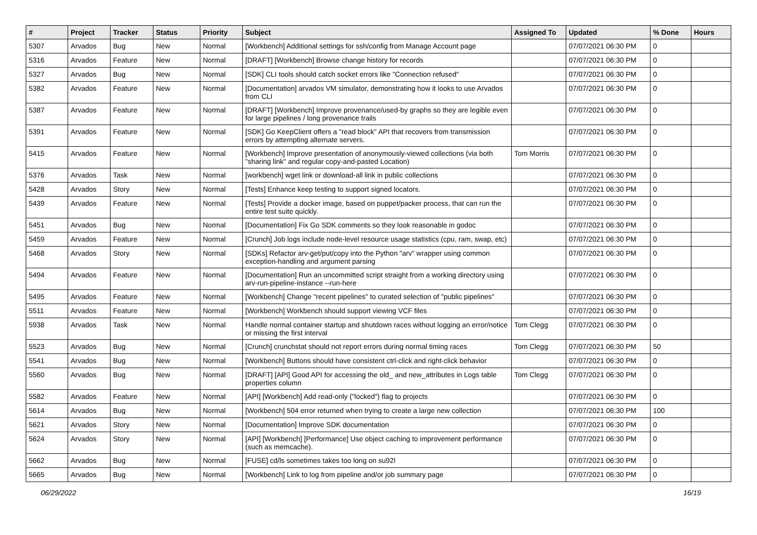| # | Project | Tracker | Status | Priority | Subject | Assigned To | Updated | % Done | Hours |
| --- | --- | --- | --- | --- | --- | --- | --- | --- | --- |
| 5307 | Arvados | Bug | New | Normal | [Workbench] Additional settings for ssh/config from Manage Account page | | 07/07/2021 06:30 PM | 0 | |
| 5316 | Arvados | Feature | New | Normal | [DRAFT] [Workbench] Browse change history for records | | 07/07/2021 06:30 PM | 0 | |
| 5327 | Arvados | Bug | New | Normal | [SDK] CLI tools should catch socket errors like "Connection refused" | | 07/07/2021 06:30 PM | 0 | |
| 5382 | Arvados | Feature | New | Normal | [Documentation] arvados VM simulator, demonstrating how it looks to use Arvados from CLI | | 07/07/2021 06:30 PM | 0 | |
| 5387 | Arvados | Feature | New | Normal | [DRAFT] [Workbench] Improve provenance/used-by graphs so they are legible even for large pipelines / long provenance trails | | 07/07/2021 06:30 PM | 0 | |
| 5391 | Arvados | Feature | New | Normal | [SDK] Go KeepClient offers a "read block" API that recovers from transmission errors by attempting alternate servers. | | 07/07/2021 06:30 PM | 0 | |
| 5415 | Arvados | Feature | New | Normal | [Workbench] Improve presentation of anonymously-viewed collections (via both "sharing link" and regular copy-and-pasted Location) | Tom Morris | 07/07/2021 06:30 PM | 0 | |
| 5376 | Arvados | Task | New | Normal | [workbench] wget link or download-all link in public collections | | 07/07/2021 06:30 PM | 0 | |
| 5428 | Arvados | Story | New | Normal | [Tests] Enhance keep testing to support signed locators. | | 07/07/2021 06:30 PM | 0 | |
| 5439 | Arvados | Feature | New | Normal | [Tests] Provide a docker image, based on puppet/packer process, that can run the entire test suite quickly. | | 07/07/2021 06:30 PM | 0 | |
| 5451 | Arvados | Bug | New | Normal | [Documentation] Fix Go SDK comments so they look reasonable in godoc | | 07/07/2021 06:30 PM | 0 | |
| 5459 | Arvados | Feature | New | Normal | [Crunch] Job logs include node-level resource usage statistics (cpu, ram, swap, etc) | | 07/07/2021 06:30 PM | 0 | |
| 5468 | Arvados | Story | New | Normal | [SDKs] Refactor arv-get/put/copy into the Python "arv" wrapper using common exception-handling and argument parsing | | 07/07/2021 06:30 PM | 0 | |
| 5494 | Arvados | Feature | New | Normal | [Documentation] Run an uncommitted script straight from a working directory using arv-run-pipeline-instance --run-here | | 07/07/2021 06:30 PM | 0 | |
| 5495 | Arvados | Feature | New | Normal | [Workbench] Change "recent pipelines" to curated selection of "public pipelines" | | 07/07/2021 06:30 PM | 0 | |
| 5511 | Arvados | Feature | New | Normal | [Workbench] Workbench should support viewing VCF files | | 07/07/2021 06:30 PM | 0 | |
| 5938 | Arvados | Task | New | Normal | Handle normal container startup and shutdown races without logging an error/notice or missing the first interval | Tom Clegg | 07/07/2021 06:30 PM | 0 | |
| 5523 | Arvados | Bug | New | Normal | [Crunch] crunchstat should not report errors during normal timing races | Tom Clegg | 07/07/2021 06:30 PM | 50 | |
| 5541 | Arvados | Bug | New | Normal | [Workbench] Buttons should have consistent ctrl-click and right-click behavior | | 07/07/2021 06:30 PM | 0 | |
| 5560 | Arvados | Bug | New | Normal | [DRAFT] [API] Good API for accessing the old_ and new_attributes in Logs table properties column | Tom Clegg | 07/07/2021 06:30 PM | 0 | |
| 5582 | Arvados | Feature | New | Normal | [API] [Workbench] Add read-only ("locked") flag to projects | | 07/07/2021 06:30 PM | 0 | |
| 5614 | Arvados | Bug | New | Normal | [Workbench] 504 error returned when trying to create a large new collection | | 07/07/2021 06:30 PM | 100 | |
| 5621 | Arvados | Story | New | Normal | [Documentation] Improve SDK documentation | | 07/07/2021 06:30 PM | 0 | |
| 5624 | Arvados | Story | New | Normal | [API] [Workbench] [Performance] Use object caching to improvement performance (such as memcache). | | 07/07/2021 06:30 PM | 0 | |
| 5662 | Arvados | Bug | New | Normal | [FUSE] cd/ls sometimes takes too long on su92l | | 07/07/2021 06:30 PM | 0 | |
| 5665 | Arvados | Bug | New | Normal | [Workbench] Link to log from pipeline and/or job summary page | | 07/07/2021 06:30 PM | 0 | |
06/29/2022 16/19